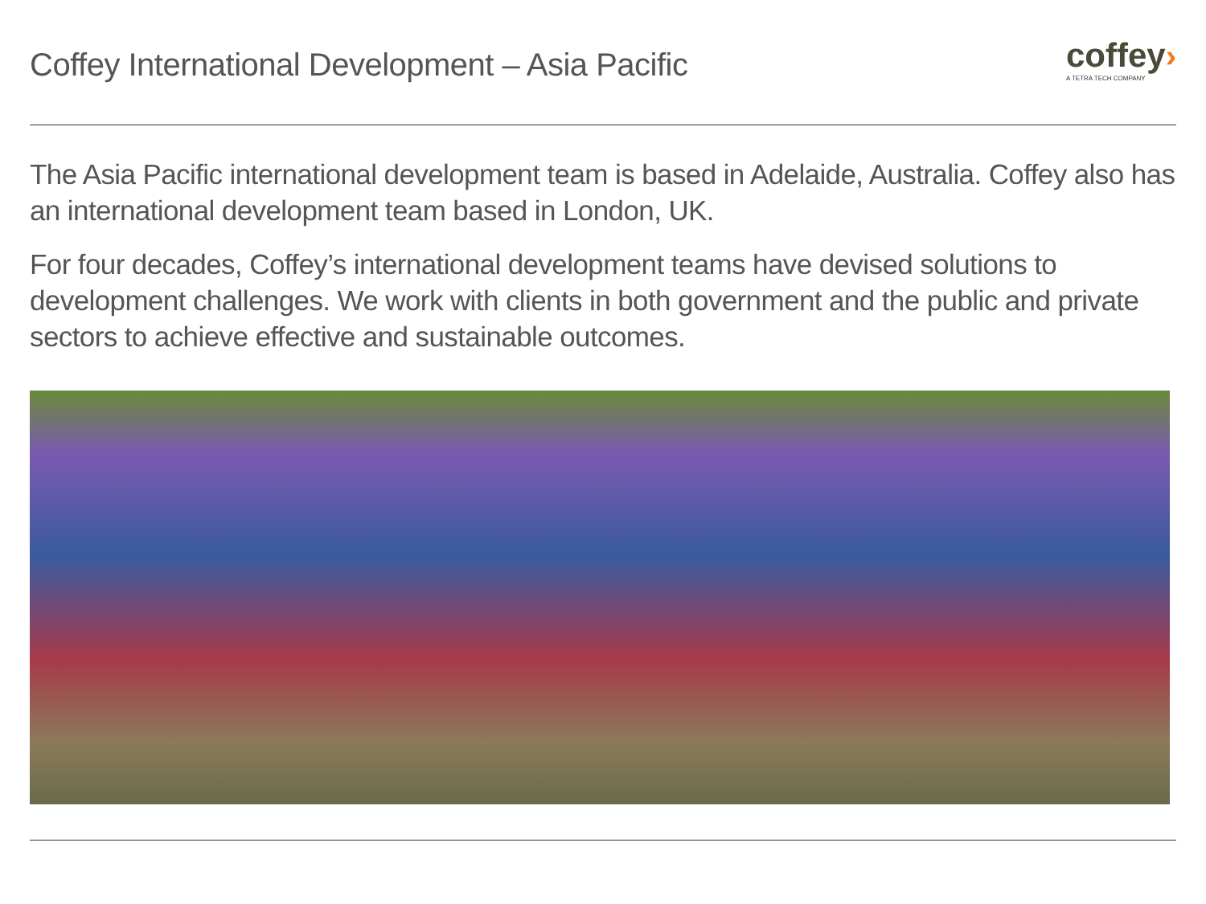Coffey International Development – Asia Pacific
coffey›
A TETRA TECH COMPANY
The Asia Pacific international development team is based in Adelaide, Australia. Coffey also has an international development team based in London, UK.
For four decades, Coffey’s international development teams have devised solutions to development challenges. We work with clients in both government and the public and private sectors to achieve effective and sustainable outcomes.